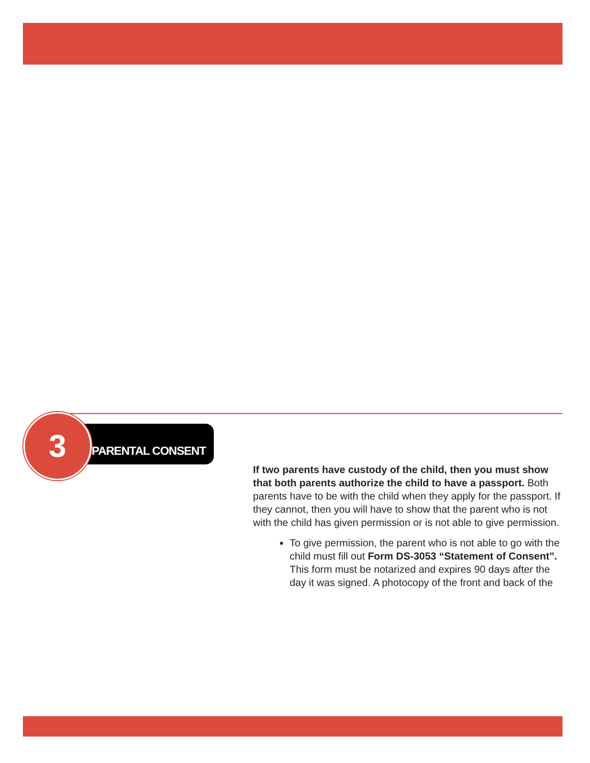3 PARENTAL CONSENT
If two parents have custody of the child, then you must show that both parents authorize the child to have a passport. Both parents have to be with the child when they apply for the passport. If they cannot, then you will have to show that the parent who is not with the child has given permission or is not able to give permission.
To give permission, the parent who is not able to go with the child must fill out Form DS-3053 “Statement of Consent”. This form must be notarized and expires 90 days after the day it was signed. A photocopy of the front and back of the